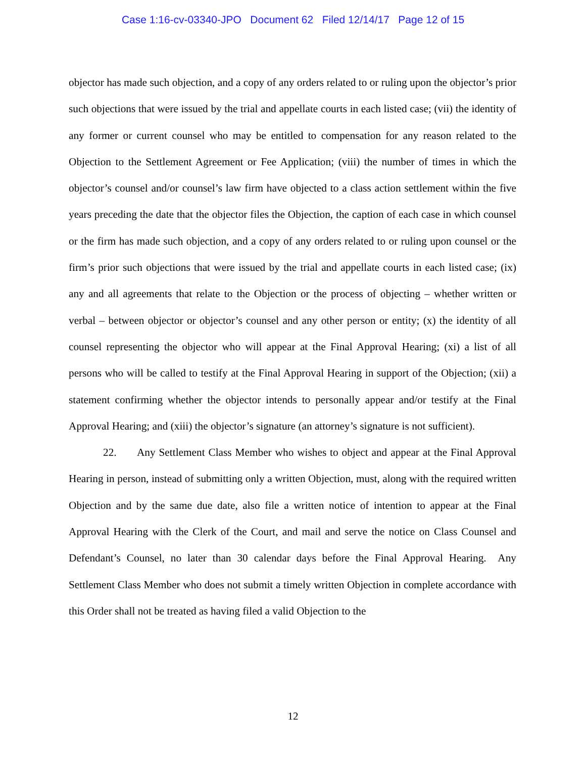Case 1:16-cv-03340-JPO Document 62 Filed 12/14/17 Page 12 of 15
objector has made such objection, and a copy of any orders related to or ruling upon the objector’s prior such objections that were issued by the trial and appellate courts in each listed case; (vii) the identity of any former or current counsel who may be entitled to compensation for any reason related to the Objection to the Settlement Agreement or Fee Application; (viii) the number of times in which the objector’s counsel and/or counsel’s law firm have objected to a class action settlement within the five years preceding the date that the objector files the Objection, the caption of each case in which counsel or the firm has made such objection, and a copy of any orders related to or ruling upon counsel or the firm’s prior such objections that were issued by the trial and appellate courts in each listed case; (ix) any and all agreements that relate to the Objection or the process of objecting – whether written or verbal – between objector or objector’s counsel and any other person or entity; (x) the identity of all counsel representing the objector who will appear at the Final Approval Hearing; (xi) a list of all persons who will be called to testify at the Final Approval Hearing in support of the Objection; (xii) a statement confirming whether the objector intends to personally appear and/or testify at the Final Approval Hearing; and (xiii) the objector’s signature (an attorney’s signature is not sufficient).
22. Any Settlement Class Member who wishes to object and appear at the Final Approval Hearing in person, instead of submitting only a written Objection, must, along with the required written Objection and by the same due date, also file a written notice of intention to appear at the Final Approval Hearing with the Clerk of the Court, and mail and serve the notice on Class Counsel and Defendant’s Counsel, no later than 30 calendar days before the Final Approval Hearing. Any Settlement Class Member who does not submit a timely written Objection in complete accordance with this Order shall not be treated as having filed a valid Objection to the
12